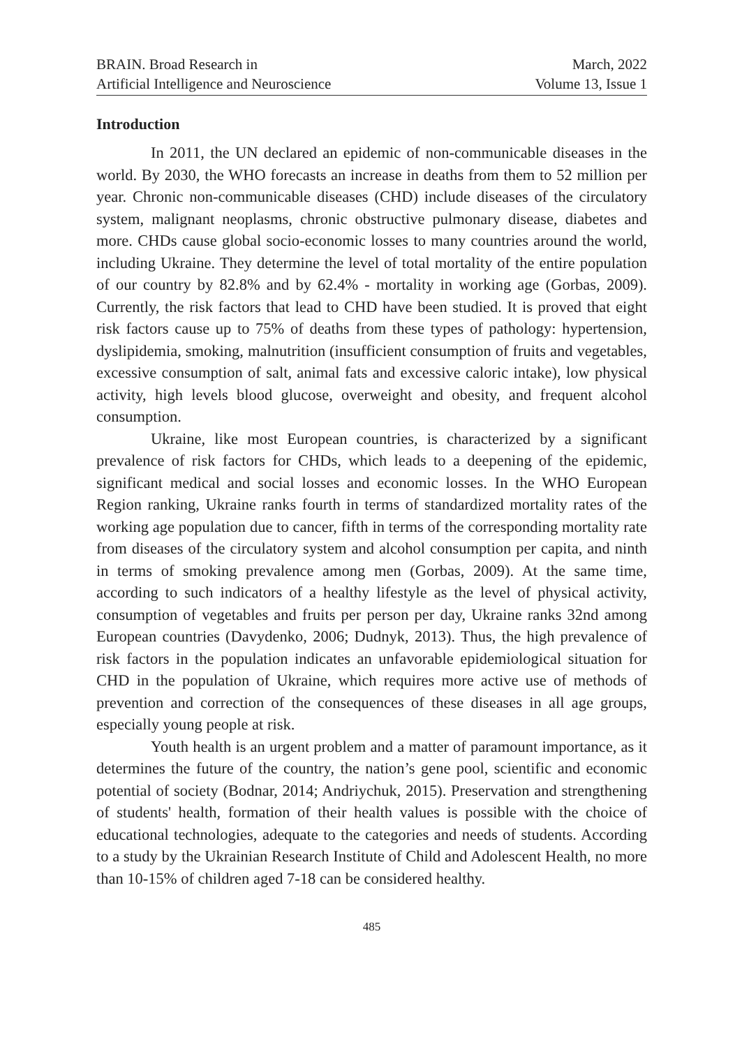BRAIN. Broad Research in
Artificial Intelligence and Neuroscience
March, 2022
Volume 13, Issue 1
Introduction
In 2011, the UN declared an epidemic of non-communicable diseases in the world. By 2030, the WHO forecasts an increase in deaths from them to 52 million per year. Chronic non-communicable diseases (CHD) include diseases of the circulatory system, malignant neoplasms, chronic obstructive pulmonary disease, diabetes and more. CHDs cause global socio-economic losses to many countries around the world, including Ukraine. They determine the level of total mortality of the entire population of our country by 82.8% and by 62.4% - mortality in working age (Gorbas, 2009). Currently, the risk factors that lead to CHD have been studied. It is proved that eight risk factors cause up to 75% of deaths from these types of pathology: hypertension, dyslipidemia, smoking, malnutrition (insufficient consumption of fruits and vegetables, excessive consumption of salt, animal fats and excessive caloric intake), low physical activity, high levels blood glucose, overweight and obesity, and frequent alcohol consumption.
Ukraine, like most European countries, is characterized by a significant prevalence of risk factors for CHDs, which leads to a deepening of the epidemic, significant medical and social losses and economic losses. In the WHO European Region ranking, Ukraine ranks fourth in terms of standardized mortality rates of the working age population due to cancer, fifth in terms of the corresponding mortality rate from diseases of the circulatory system and alcohol consumption per capita, and ninth in terms of smoking prevalence among men (Gorbas, 2009). At the same time, according to such indicators of a healthy lifestyle as the level of physical activity, consumption of vegetables and fruits per person per day, Ukraine ranks 32nd among European countries (Davydenko, 2006; Dudnyk, 2013). Thus, the high prevalence of risk factors in the population indicates an unfavorable epidemiological situation for CHD in the population of Ukraine, which requires more active use of methods of prevention and correction of the consequences of these diseases in all age groups, especially young people at risk.
Youth health is an urgent problem and a matter of paramount importance, as it determines the future of the country, the nation’s gene pool, scientific and economic potential of society (Bodnar, 2014; Andriychuk, 2015). Preservation and strengthening of students' health, formation of their health values is possible with the choice of educational technologies, adequate to the categories and needs of students. According to a study by the Ukrainian Research Institute of Child and Adolescent Health, no more than 10-15% of children aged 7-18 can be considered healthy.
485